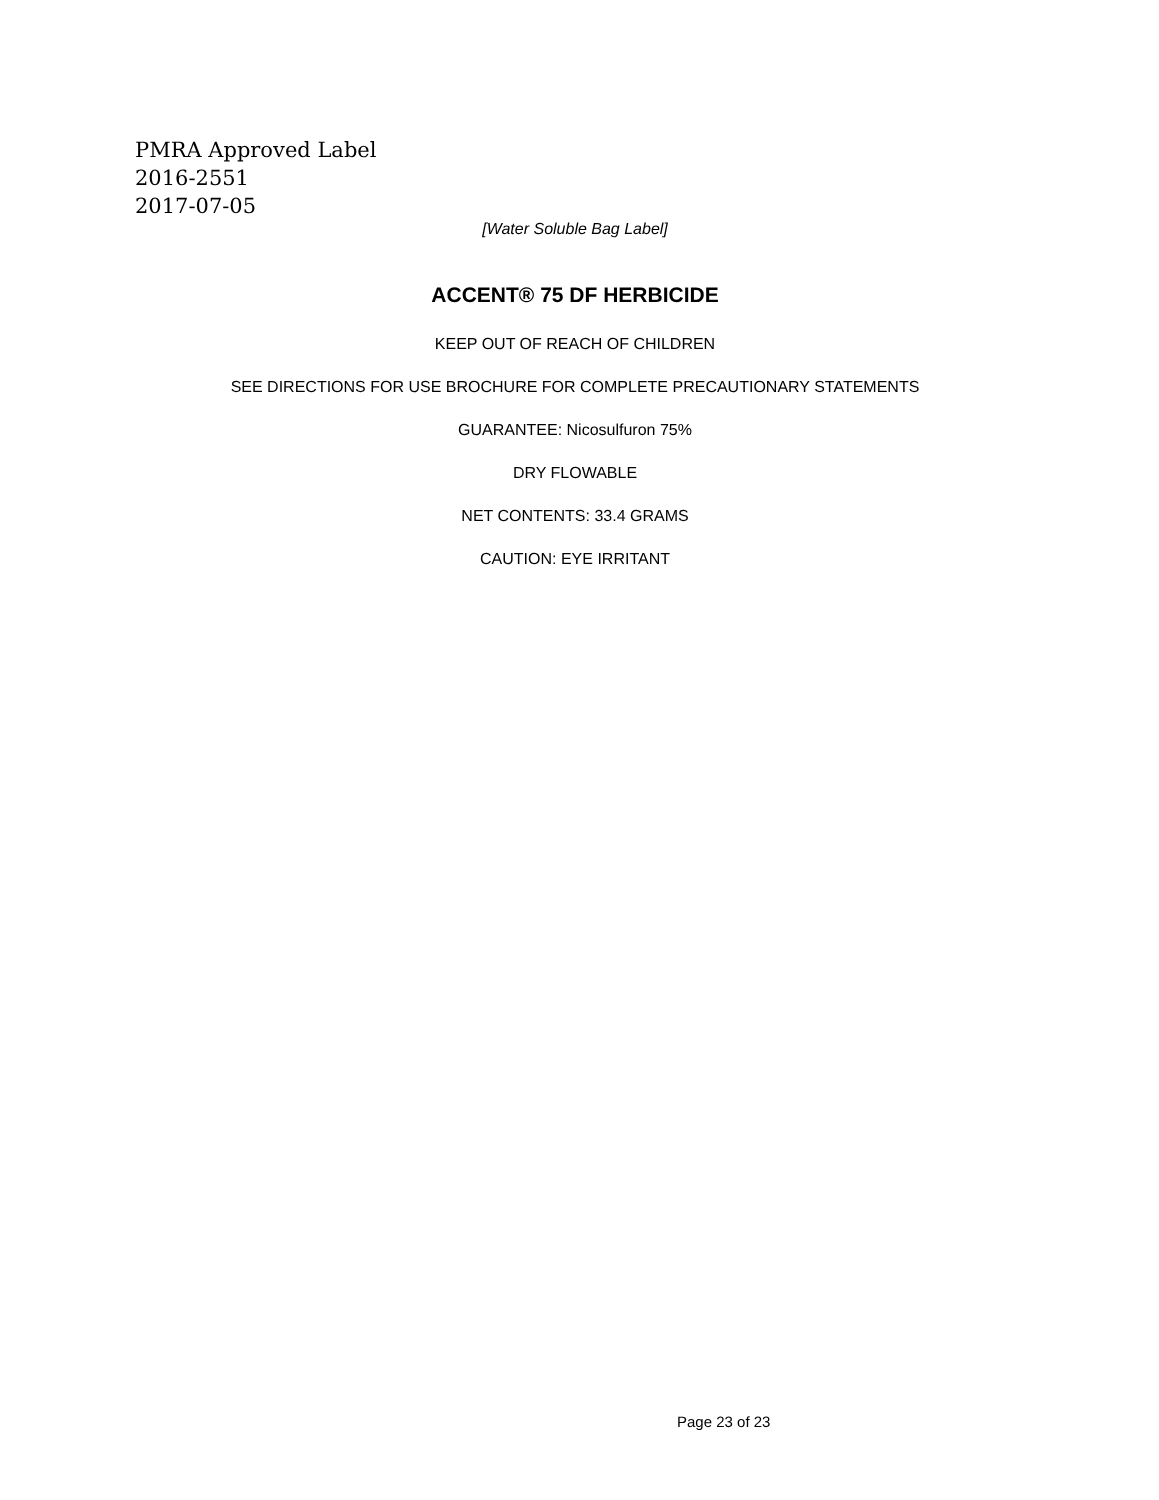PMRA Approved Label
2016-2551
2017-07-05
[Water Soluble Bag Label]
ACCENT® 75 DF HERBICIDE
KEEP OUT OF REACH OF CHILDREN
SEE DIRECTIONS FOR USE BROCHURE FOR COMPLETE PRECAUTIONARY STATEMENTS
GUARANTEE: Nicosulfuron 75%
DRY FLOWABLE
NET CONTENTS: 33.4 GRAMS
CAUTION: EYE IRRITANT
Page 23 of 23